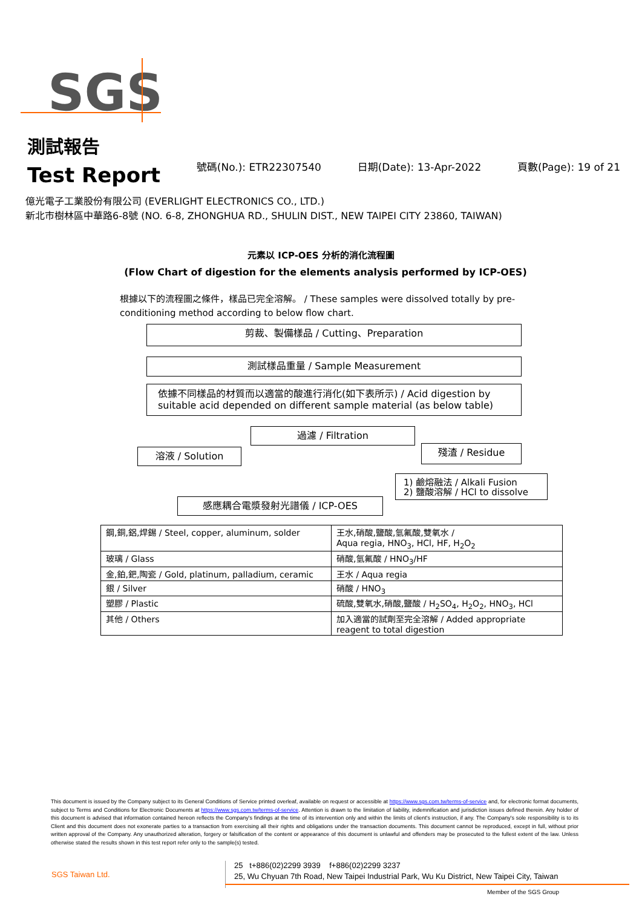SGS
測試報告
Test Report
號碼(No.): ETR22307540
日期(Date): 13-Apr-2022
頁數(Page): 19 of 21
億光電子工業股份有限公司 (EVERLIGHT ELECTRONICS CO., LTD.)
新北市樹林區中華路6-8號 (NO. 6-8, ZHONGHUA RD., SHULIN DIST., NEW TAIPEI CITY 23860, TAIWAN)
元素以 ICP-OES 分析的消化流程圖
(Flow Chart of digestion for the elements analysis performed by ICP-OES)
根據以下的流程圖之條件，樣品已完全溶解。 / These samples were dissolved totally by pre-conditioning method according to below flow chart.
剪裁、製備樣品 / Cutting、Preparation
測試樣品重量 / Sample Measurement
依據不同樣品的材質而以適當的酸進行消化(如下表所示) / Acid digestion by suitable acid depended on different sample material (as below table)
過濾 / Filtration
溶液 / Solution 殘渣 / Residue
1) 鹼熔融法 / Alkali Fusion
2) 鹽酸溶解 / HCl to dissolve
感應耦合電漿發射光譜儀 / ICP-OES
| 鋼,銅,鋁,焊錫 / Steel, copper, aluminum, solder | 王水,硝酸,鹽酸,氫氟酸,雙氧水 / Aqua regia, HNO<sub>3</sub>, HCl, HF, H<sub>2</sub>O<sub>2</sub> |
| 玻璃 / Glass | 硝酸,氫氟酸 / HNO<sub>3</sub>/HF |
| 金,鉑,鈀,陶瓷 / Gold, platinum, palladium, ceramic | 王水 / Aqua regia |
| 銀 / Silver | 硝酸 / HNO<sub>3</sub> |
| 塑膠 / Plastic | 硫酸,雙氧水,硝酸,鹽酸 / H<sub>2</sub>SO<sub>4</sub>, H<sub>2</sub>O<sub>2</sub>, HNO<sub>3</sub>, HCl |
| 其他 / Others | 加入適當的試劑至完全溶解 / Added appropriate reagent to total digestion |
This document is issued by the Company subject to its General Conditions of Service printed overleaf, available on request or accessible at https://www.sgs.com.tw/terms-of-service and, for electronic format documents, subject to Terms and Conditions for Electronic Documents at https://www.sgs.com.tw/terms-of-service. Attention is drawn to the limitation of liability, indemnification and jurisdiction issues defined therein. Any holder of this document is advised that information contained hereon reflects the Company's findings at the time of its intervention only and within the limits of client's instruction, if any. The Company's sole responsibility is to its Client and this document does not exonerate parties to a transaction from exercising all their rights and obligations under the transaction documents. This document cannot be reproduced, except in full, without prior written approval of the Company. Any unauthorized alteration, forgery or falsification of the content or appearance of this document is unlawful and offenders may be prosecuted to the fullest extent of the law. Unless otherwise stated the results shown in this test report refer only to the sample(s) tested.
SGS Taiwan Ltd.
25 t+886(02)2299 3939 f+886(02)2299 3237
25, Wu Chyuan 7th Road, New Taipei Industrial Park, Wu Ku District, New Taipei City, Taiwan
Member of the SGS Group